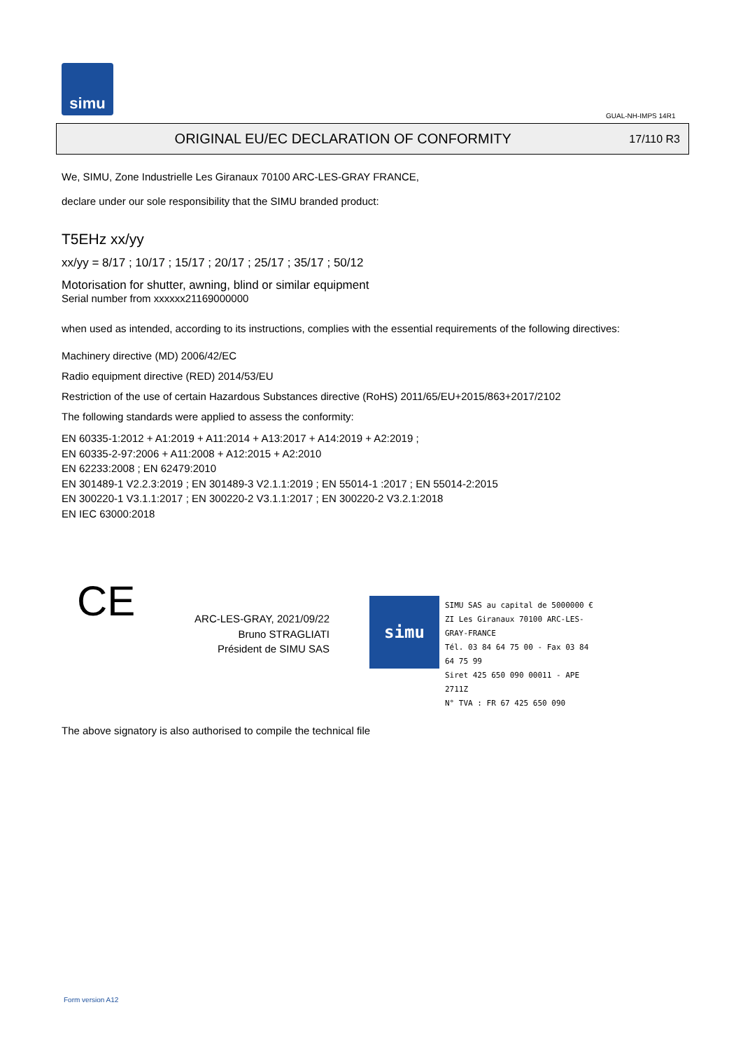simu
GUAL-NH-IMPS 14R1
ORIGINAL EU/EC DECLARATION OF CONFORMITY
17/110 R3
We, SIMU, Zone Industrielle Les Giranaux 70100 ARC-LES-GRAY FRANCE,
declare under our sole responsibility that the SIMU branded product:
T5EHz xx/yy
xx/yy = 8/17 ; 10/17 ; 15/17 ; 20/17 ; 25/17 ; 35/17 ; 50/12
Motorisation for shutter, awning, blind or similar equipment
Serial number from xxxxxx21169000000
when used as intended, according to its instructions, complies with the essential requirements of the following directives:
Machinery directive (MD) 2006/42/EC
Radio equipment directive (RED) 2014/53/EU
Restriction of the use of certain Hazardous Substances directive (RoHS) 2011/65/EU+2015/863+2017/2102
The following standards were applied to assess the conformity:
EN 60335-1:2012 + A1:2019 + A11:2014 + A13:2017 + A14:2019 + A2:2019 ;
EN 60335-2-97:2006 + A11:2008 + A12:2015 + A2:2010
EN 62233:2008 ; EN 62479:2010
EN 301489-1 V2.2.3:2019 ; EN 301489-3 V2.1.1:2019 ; EN 55014-1 :2017 ; EN 55014-2:2015
EN 300220-1 V3.1.1:2017 ; EN 300220-2 V3.1.1:2017 ; EN 300220-2 V3.2.1:2018
EN IEC 63000:2018
CE
ARC-LES-GRAY, 2021/09/22
Bruno STRAGLIATI
Président de SIMU SAS
simu
SIMU SAS au capital de 5000000 €
ZI Les Giranaux 70100 ARC-LES-GRAY-FRANCE
Tél. 03 84 64 75 00 - Fax 03 84 64 75 99
Siret 425 650 090 00011 - APE 2711Z
N° TVA : FR 67 425 650 090
The above signatory is also authorised to compile the technical file
Form version A12